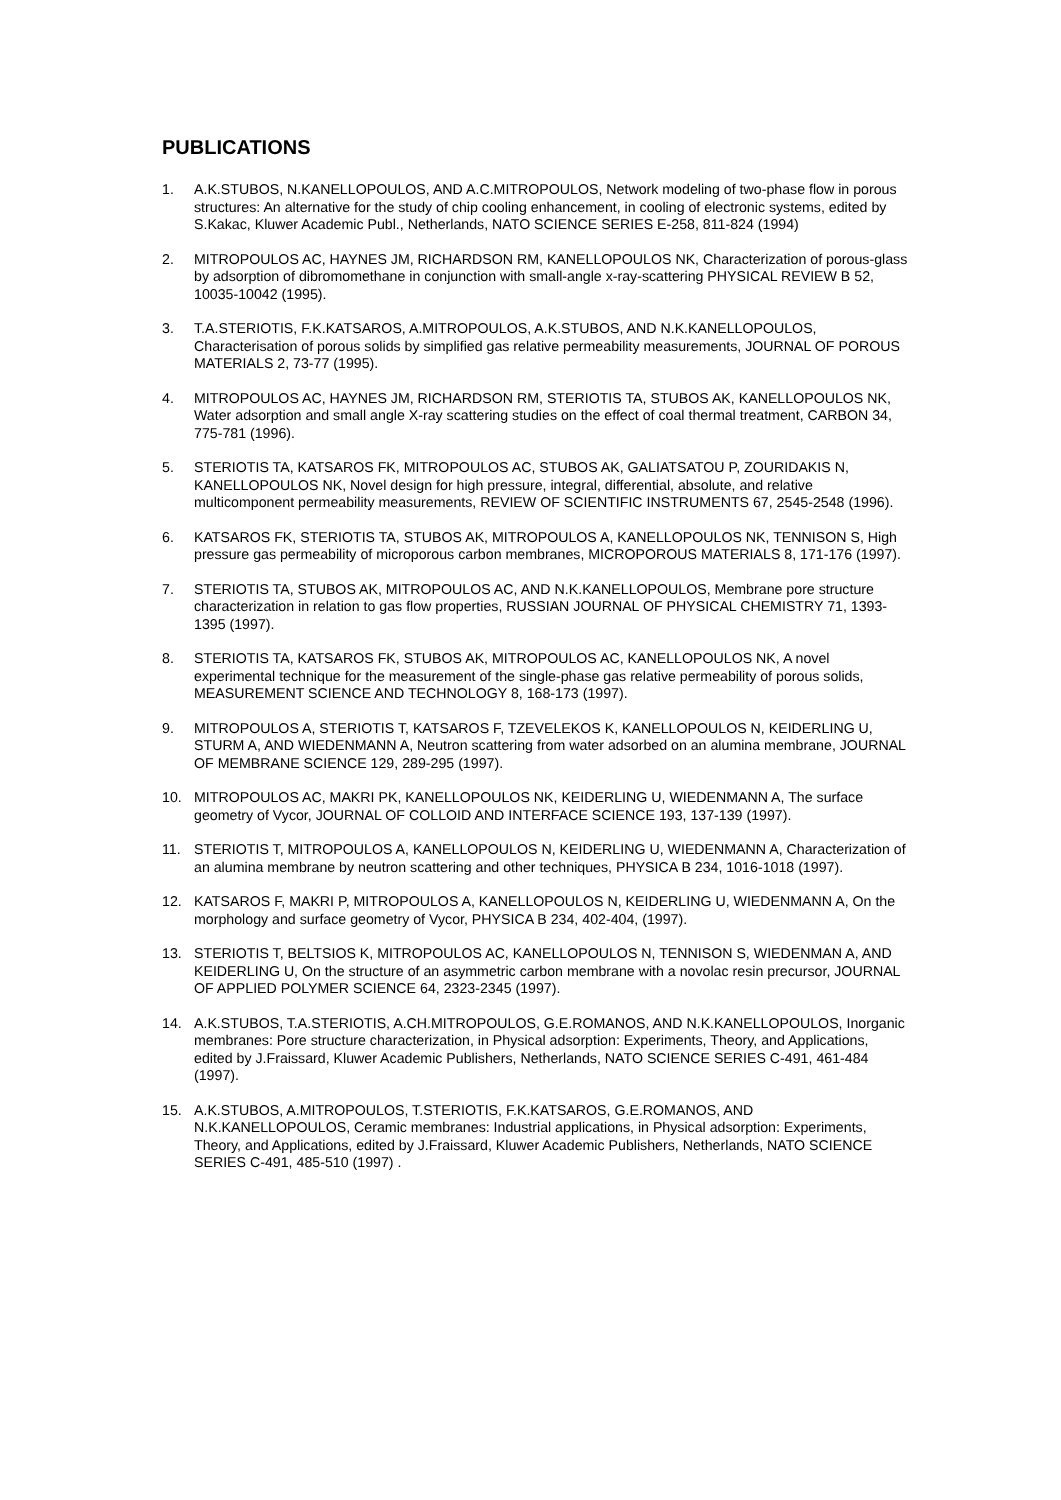PUBLICATIONS
1. A.K.STUBOS, N.KANELLOPOULOS, AND A.C.MITROPOULOS, Network modeling of two-phase flow in porous structures: An alternative for the study of chip cooling enhancement, in cooling of electronic systems, edited by S.Kakac, Kluwer Academic Publ., Netherlands, NATO SCIENCE SERIES E-258, 811-824 (1994)
2. MITROPOULOS AC, HAYNES JM, RICHARDSON RM, KANELLOPOULOS NK, Characterization of porous-glass by adsorption of dibromomethane in conjunction with small-angle x-ray-scattering PHYSICAL REVIEW B 52, 10035-10042 (1995).
3. T.A.STERIOTIS, F.K.KATSAROS, A.MITROPOULOS, A.K.STUBOS, AND N.K.KANELLOPOULOS, Characterisation of porous solids by simplified gas relative permeability measurements, JOURNAL OF POROUS MATERIALS 2, 73-77 (1995).
4. MITROPOULOS AC, HAYNES JM, RICHARDSON RM, STERIOTIS TA, STUBOS AK, KANELLOPOULOS NK, Water adsorption and small angle X-ray scattering studies on the effect of coal thermal treatment, CARBON 34, 775-781 (1996).
5. STERIOTIS TA, KATSAROS FK, MITROPOULOS AC, STUBOS AK, GALIATSATOU P, ZOURIDAKIS N, KANELLOPOULOS NK, Novel design for high pressure, integral, differential, absolute, and relative multicomponent permeability measurements, REVIEW OF SCIENTIFIC INSTRUMENTS 67, 2545-2548 (1996).
6. KATSAROS FK, STERIOTIS TA, STUBOS AK, MITROPOULOS A, KANELLOPOULOS NK, TENNISON S, High pressure gas permeability of microporous carbon membranes, MICROPOROUS MATERIALS 8, 171-176 (1997).
7. STERIOTIS TA, STUBOS AK, MITROPOULOS AC, AND N.K.KANELLOPOULOS, Membrane pore structure characterization in relation to gas flow properties, RUSSIAN JOURNAL OF PHYSICAL CHEMISTRY 71, 1393-1395 (1997).
8. STERIOTIS TA, KATSAROS FK, STUBOS AK, MITROPOULOS AC, KANELLOPOULOS NK, A novel experimental technique for the measurement of the single-phase gas relative permeability of porous solids, MEASUREMENT SCIENCE AND TECHNOLOGY 8, 168-173 (1997).
9. MITROPOULOS A, STERIOTIS T, KATSAROS F, TZEVELEKOS K, KANELLOPOULOS N, KEIDERLING U, STURM A, AND WIEDENMANN A, Neutron scattering from water adsorbed on an alumina membrane, JOURNAL OF MEMBRANE SCIENCE 129, 289-295 (1997).
10. MITROPOULOS AC, MAKRI PK, KANELLOPOULOS NK, KEIDERLING U, WIEDENMANN A, The surface geometry of Vycor, JOURNAL OF COLLOID AND INTERFACE SCIENCE 193, 137-139 (1997).
11. STERIOTIS T, MITROPOULOS A, KANELLOPOULOS N, KEIDERLING U, WIEDENMANN A, Characterization of an alumina membrane by neutron scattering and other techniques, PHYSICA B 234, 1016-1018 (1997).
12. KATSAROS F, MAKRI P, MITROPOULOS A, KANELLOPOULOS N, KEIDERLING U, WIEDENMANN A, On the morphology and surface geometry of Vycor, PHYSICA B 234, 402-404, (1997).
13. STERIOTIS T, BELTSIOS K, MITROPOULOS AC, KANELLOPOULOS N, TENNISON S, WIEDENMAN A, AND KEIDERLING U, On the structure of an asymmetric carbon membrane with a novolac resin precursor, JOURNAL OF APPLIED POLYMER SCIENCE 64, 2323-2345 (1997).
14. A.K.STUBOS, T.A.STERIOTIS, A.CH.MITROPOULOS, G.E.ROMANOS, AND N.K.KANELLOPOULOS, Inorganic membranes: Pore structure characterization, in Physical adsorption: Experiments, Theory, and Applications, edited by J.Fraissard, Kluwer Academic Publishers, Netherlands, NATO SCIENCE SERIES C-491, 461-484 (1997).
15. A.K.STUBOS, A.MITROPOULOS, T.STERIOTIS, F.K.KATSAROS, G.E.ROMANOS, AND N.K.KANELLOPOULOS, Ceramic membranes: Industrial applications, in Physical adsorption: Experiments, Theory, and Applications, edited by J.Fraissard, Kluwer Academic Publishers, Netherlands, NATO SCIENCE SERIES C-491, 485-510 (1997) .